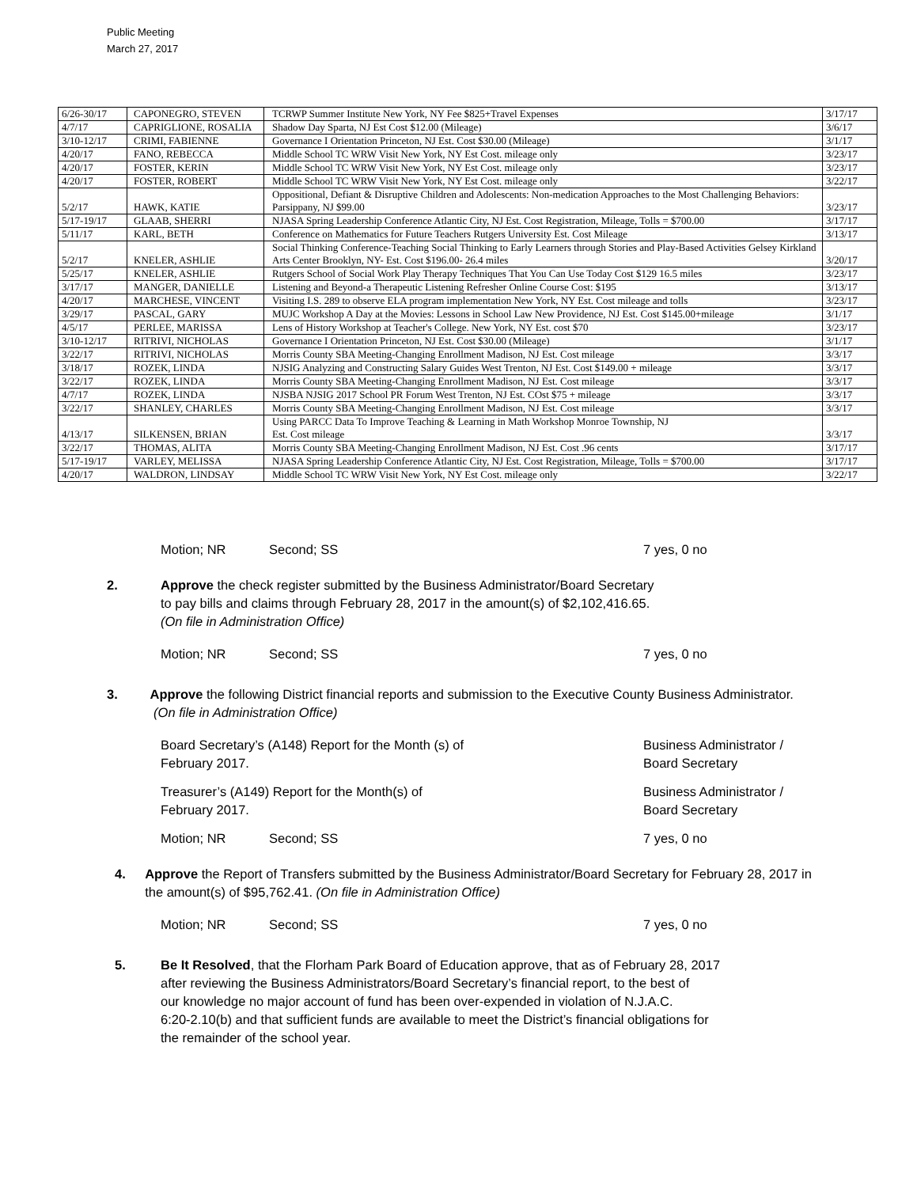Public Meeting
March 27, 2017
| 6/26-30/17 | CAPONEGRO, STEVEN | TCRWP Summer Institute New York, NY Fee $825+Travel Expenses | 3/17/17 |
| 4/7/17 | CAPRIGLIONE, ROSALIA | Shadow Day Sparta, NJ Est Cost $12.00 (Mileage) | 3/6/17 |
| 3/10-12/17 | CRIMI, FABIENNE | Governance I Orientation Princeton, NJ Est. Cost $30.00 (Mileage) | 3/1/17 |
| 4/20/17 | FANO, REBECCA | Middle School TC WRW Visit New York, NY Est Cost. mileage only | 3/23/17 |
| 4/20/17 | FOSTER, KERIN | Middle School TC WRW Visit New York, NY Est Cost. mileage only | 3/23/17 |
| 4/20/17 | FOSTER, ROBERT | Middle School TC WRW Visit New York, NY Est Cost. mileage only | 3/22/17 |
| 5/2/17 | HAWK, KATIE | Oppositional, Defiant & Disruptive Children and Adolescents: Non-medication Approaches to the Most Challenging Behaviors: Parsippany, NJ $99.00 | 3/23/17 |
| 5/17-19/17 | GLAAB, SHERRI | NJASA Spring Leadership Conference Atlantic City, NJ Est. Cost Registration, Mileage, Tolls = $700.00 | 3/17/17 |
| 5/11/17 | KARL, BETH | Conference on Mathematics for Future Teachers Rutgers University Est. Cost Mileage | 3/13/17 |
| 5/2/17 | KNELER, ASHLIE | Social Thinking Conference-Teaching Social Thinking to Early Learners through Stories and Play-Based Activities Gelsey Kirkland Arts Center Brooklyn, NY- Est. Cost $196.00- 26.4 miles | 3/20/17 |
| 5/25/17 | KNELER, ASHLIE | Rutgers School of Social Work Play Therapy Techniques That You Can Use Today Cost $129 16.5 miles | 3/23/17 |
| 3/17/17 | MANGER, DANIELLE | Listening and Beyond-a Therapeutic Listening Refresher Online Course Cost: $195 | 3/13/17 |
| 4/20/17 | MARCHESE, VINCENT | Visiting I.S. 289 to observe ELA program implementation New York, NY Est. Cost mileage and tolls | 3/23/17 |
| 3/29/17 | PASCAL, GARY | MUJC Workshop A Day at the Movies: Lessons in School Law New Providence, NJ Est. Cost $145.00+mileage | 3/1/17 |
| 4/5/17 | PERLEE, MARISSA | Lens of History Workshop at Teacher's College. New York, NY Est. cost $70 | 3/23/17 |
| 3/10-12/17 | RITRIVI, NICHOLAS | Governance I Orientation Princeton, NJ Est. Cost $30.00 (Mileage) | 3/1/17 |
| 3/22/17 | RITRIVI, NICHOLAS | Morris County SBA Meeting-Changing Enrollment Madison, NJ Est. Cost mileage | 3/3/17 |
| 3/18/17 | ROZEK, LINDA | NJSIG Analyzing and Constructing Salary Guides West Trenton, NJ Est. Cost $149.00 + mileage | 3/3/17 |
| 3/22/17 | ROZEK, LINDA | Morris County SBA Meeting-Changing Enrollment Madison, NJ Est. Cost mileage | 3/3/17 |
| 4/7/17 | ROZEK, LINDA | NJSBA NJSIG 2017 School PR Forum West Trenton, NJ Est. COst $75 + mileage | 3/3/17 |
| 3/22/17 | SHANLEY, CHARLES | Morris County SBA Meeting-Changing Enrollment Madison, NJ Est. Cost mileage | 3/3/17 |
| 4/13/17 | SILKENSEN, BRIAN | Using PARCC Data To Improve Teaching & Learning in Math Workshop Monroe Township, NJ Est. Cost mileage | 3/3/17 |
| 3/22/17 | THOMAS, ALITA | Morris County SBA Meeting-Changing Enrollment Madison, NJ Est. Cost .96 cents | 3/17/17 |
| 5/17-19/17 | VARLEY, MELISSA | NJASA Spring Leadership Conference Atlantic City, NJ Est. Cost Registration, Mileage, Tolls = $700.00 | 3/17/17 |
| 4/20/17 | WALDRON, LINDSAY | Middle School TC WRW Visit New York, NY Est Cost. mileage only | 3/22/17 |
Motion; NR Second; SS 7 yes, 0 no
2. Approve the check register submitted by the Business Administrator/Board Secretary
to pay bills and claims through February 28, 2017 in the amount(s) of $2,102,416.65.
(On file in Administration Office)
Motion; NR Second; SS 7 yes, 0 no
3. Approve the following District financial reports and submission to the Executive County Business Administrator. (On file in Administration Office)
Board Secretary’s (A148) Report for the Month (s) of
February 2017.
Business Administrator /
Board Secretary
Treasurer’s (A149) Report for the Month(s) of
February 2017.
Business Administrator /
Board Secretary
Motion; NR Second; SS 7 yes, 0 no
4. Approve the Report of Transfers submitted by the Business Administrator/Board Secretary for February 28, 2017 in the amount(s) of $95,762.41. (On file in Administration Office)
Motion; NR Second; SS 7 yes, 0 no
5. Be It Resolved, that the Florham Park Board of Education approve, that as of February 28, 2017
after reviewing the Business Administrators/Board Secretary’s financial report, to the best of
our knowledge no major account of fund has been over-expended in violation of N.J.A.C.
6:20-2.10(b) and that sufficient funds are available to meet the District’s financial obligations for
the remainder of the school year.